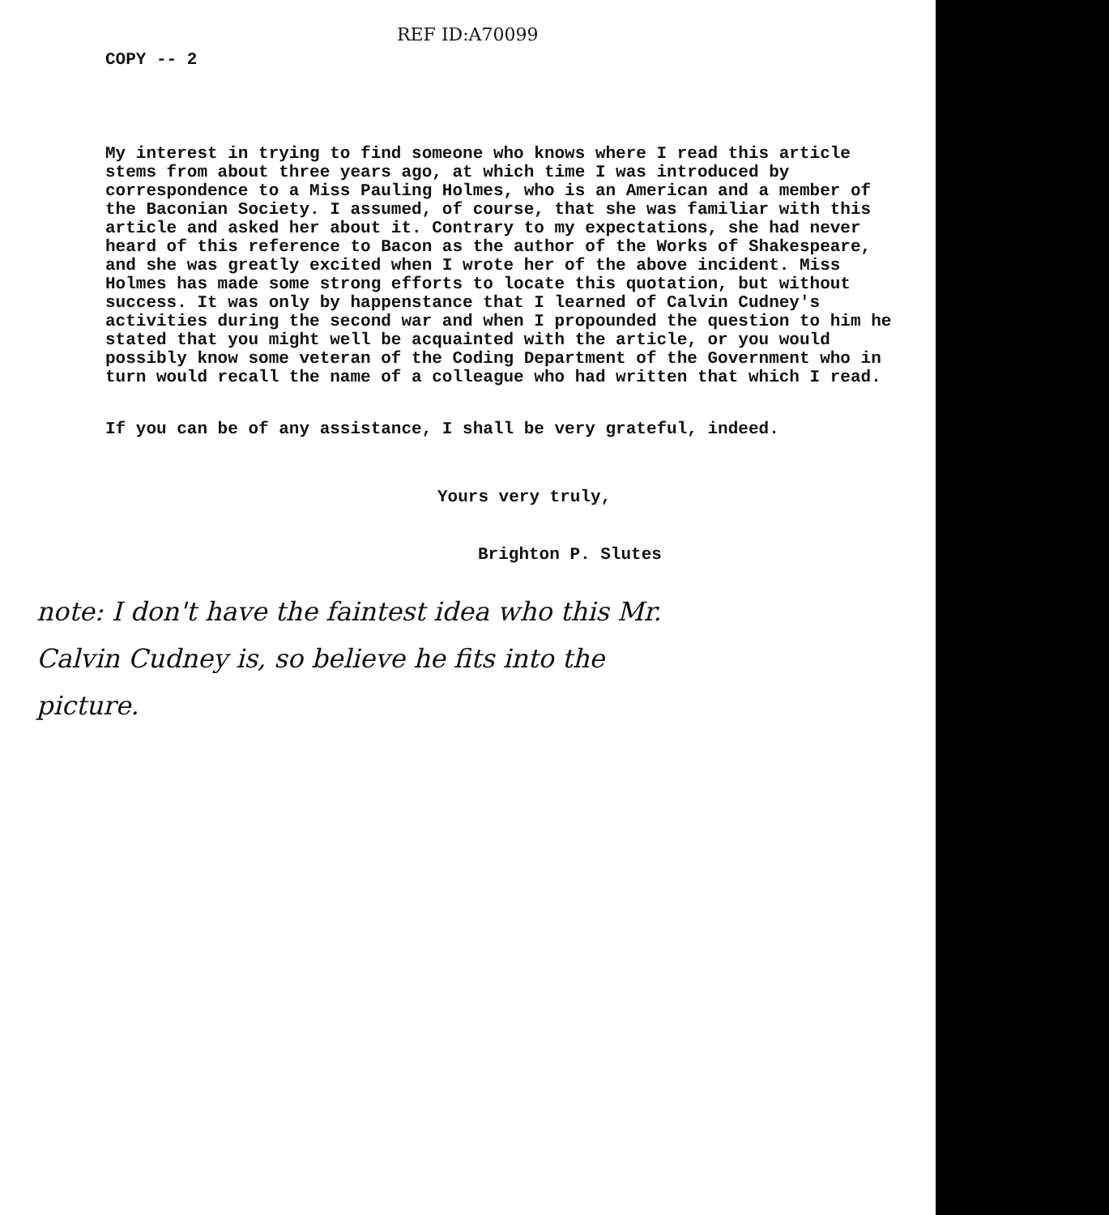COPY -- 2
REF ID:A70099
My interest in trying to find someone who knows where I read this article stems from about three years ago, at which time I was introduced by correspondence to a Miss Pauling Holmes, who is an American and a member of the Baconian Society. I assumed, of course, that she was familiar with this article and asked her about it. Contrary to my expectations, she had never heard of this reference to Bacon as the author of the Works of Shakespeare, and she was greatly excited when I wrote her of the above incident. Miss Holmes has made some strong efforts to locate this quotation, but without success. It was only by happenstance that I learned of Calvin Cudney's activities during the second war and when I propounded the question to him he stated that you might well be acquainted with the article, or you would possibly know some veteran of the Coding Department of the Government who in turn would recall the name of a colleague who had written that which I read.
If you can be of any assistance, I shall be very grateful, indeed.
Yours very truly,
Brighton P. Slutes
note: I don't have the faintest idea who this Mr.
Calvin Cudney is, so believe he fits into the
picture.